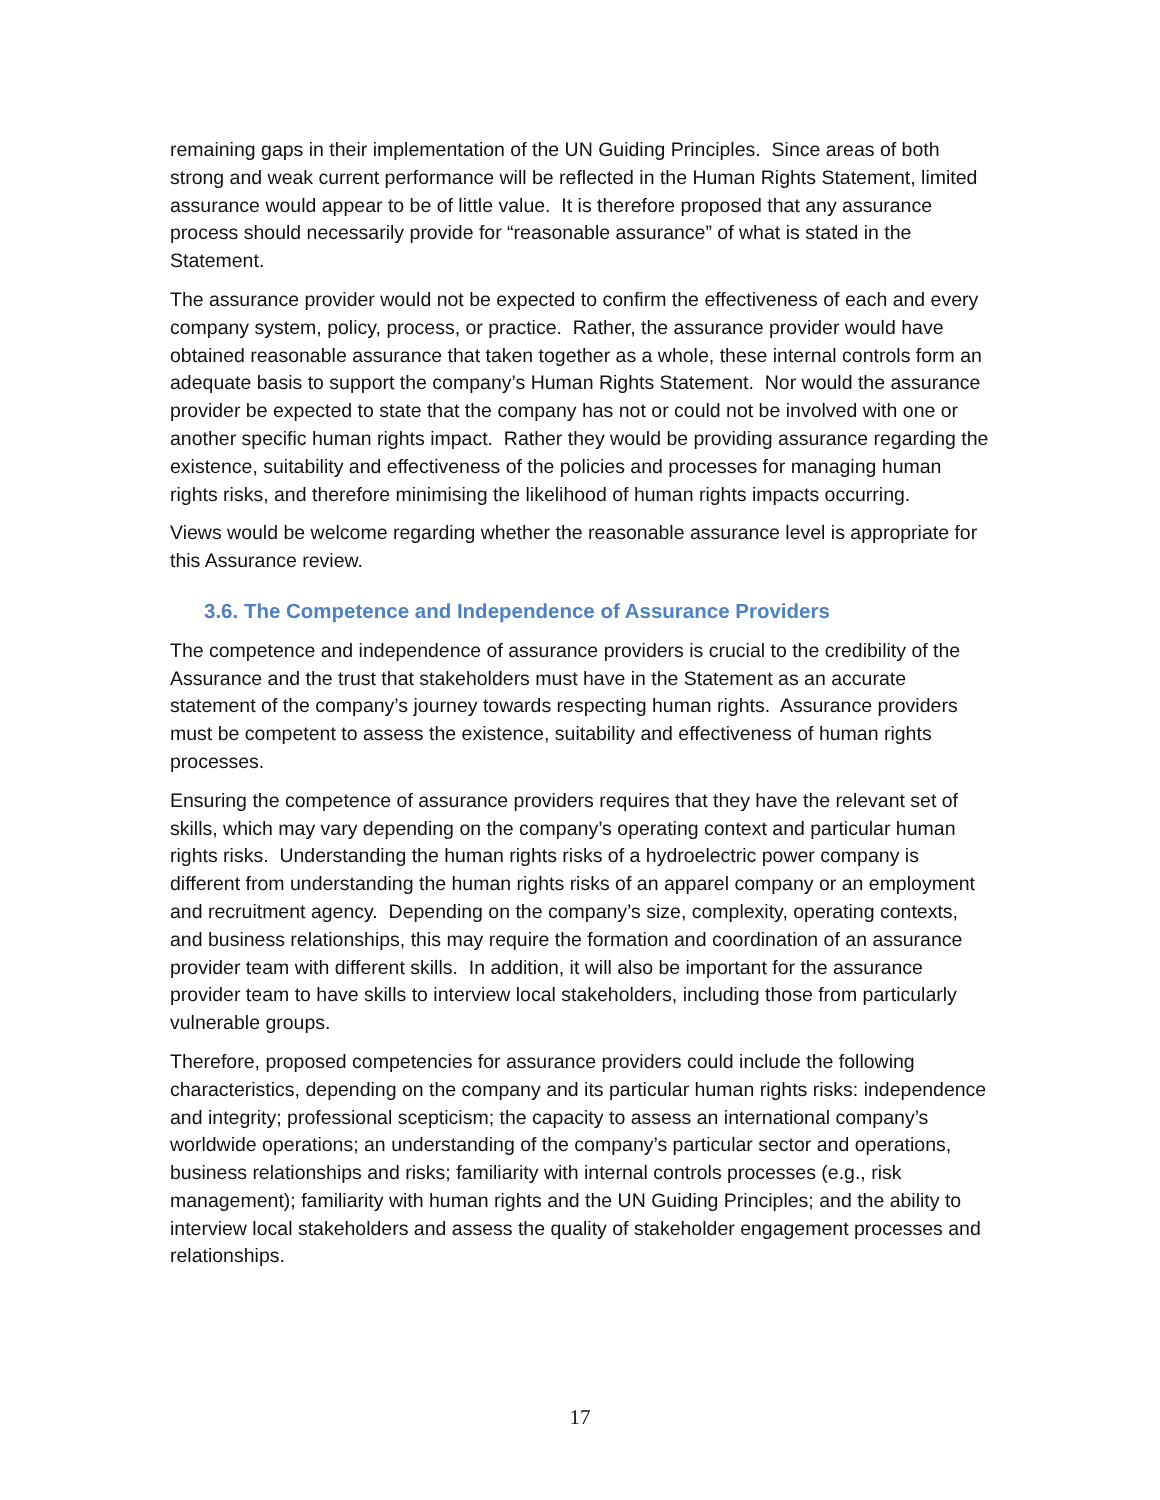remaining gaps in their implementation of the UN Guiding Principles. Since areas of both strong and weak current performance will be reflected in the Human Rights Statement, limited assurance would appear to be of little value. It is therefore proposed that any assurance process should necessarily provide for “reasonable assurance” of what is stated in the Statement.
The assurance provider would not be expected to confirm the effectiveness of each and every company system, policy, process, or practice. Rather, the assurance provider would have obtained reasonable assurance that taken together as a whole, these internal controls form an adequate basis to support the company’s Human Rights Statement. Nor would the assurance provider be expected to state that the company has not or could not be involved with one or another specific human rights impact. Rather they would be providing assurance regarding the existence, suitability and effectiveness of the policies and processes for managing human rights risks, and therefore minimising the likelihood of human rights impacts occurring.
Views would be welcome regarding whether the reasonable assurance level is appropriate for this Assurance review.
3.6. The Competence and Independence of Assurance Providers
The competence and independence of assurance providers is crucial to the credibility of the Assurance and the trust that stakeholders must have in the Statement as an accurate statement of the company’s journey towards respecting human rights. Assurance providers must be competent to assess the existence, suitability and effectiveness of human rights processes.
Ensuring the competence of assurance providers requires that they have the relevant set of skills, which may vary depending on the company’s operating context and particular human rights risks. Understanding the human rights risks of a hydroelectric power company is different from understanding the human rights risks of an apparel company or an employment and recruitment agency. Depending on the company’s size, complexity, operating contexts, and business relationships, this may require the formation and coordination of an assurance provider team with different skills. In addition, it will also be important for the assurance provider team to have skills to interview local stakeholders, including those from particularly vulnerable groups.
Therefore, proposed competencies for assurance providers could include the following characteristics, depending on the company and its particular human rights risks: independence and integrity; professional scepticism; the capacity to assess an international company’s worldwide operations; an understanding of the company’s particular sector and operations, business relationships and risks; familiarity with internal controls processes (e.g., risk management); familiarity with human rights and the UN Guiding Principles; and the ability to interview local stakeholders and assess the quality of stakeholder engagement processes and relationships.
17